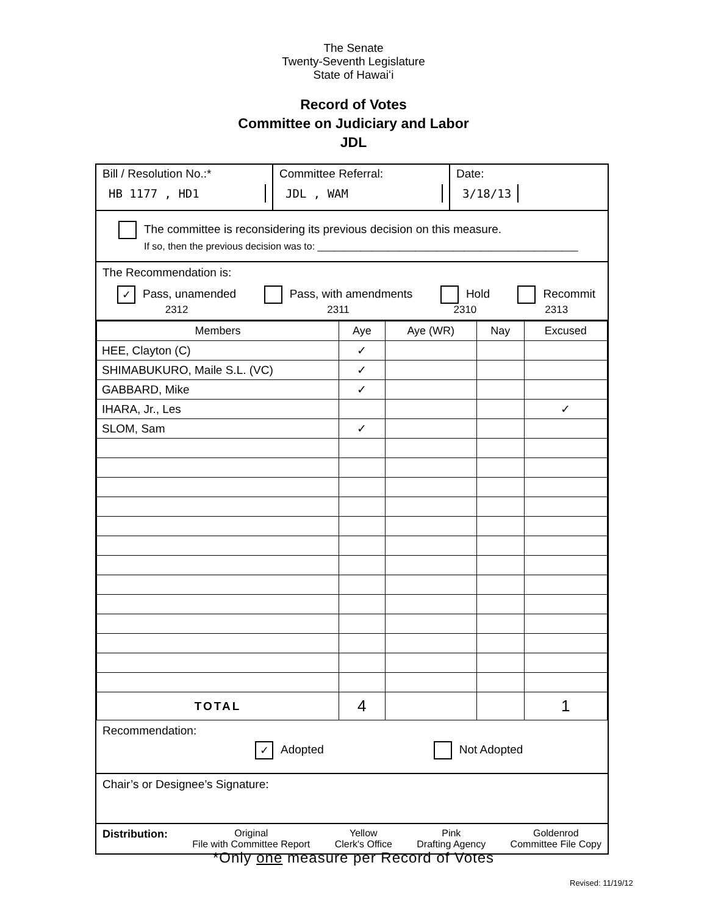The Senate
Twenty-Seventh Legislature
State of Hawaiʻi
Record of Votes
Committee on Judiciary and Labor
JDL
Bill / Resolution No.:*
HB 1177 , HD1
Committee Referral:
JDL , WAM
Date:
3/18/13
The committee is reconsidering its previous decision on this measure.
If so, then the previous decision was to: ________________________________________________
The Recommendation is:
✓ Pass, unamended
2312 Pass, with amendments
2311 Hold
2310 Recommit
2313
| Members | Aye | Aye (WR) | Nay | Excused |
| --- | --- | --- | --- | --- |
| HEE, Clayton (C) | ✓ | | | |
| SHIMABUKURO, Maile S.L. (VC) | ✓ | | | |
| GABBARD, Mike | ✓ | | | |
| IHARA, Jr., Les | | | | ✓ |
| SLOM, Sam | ✓ | | | |
| TOTAL | 4 | | | 1 |
Recommendation:
✓ Adopted Not Adopted
Chair’s or Designee’s Signature:
Distribution: Original
File with Committee Report Yellow
Clerk's Office Pink
Drafting Agency Goldenrod
Committee File Copy
*Only one measure per Record of Votes
Revised: 11/19/12